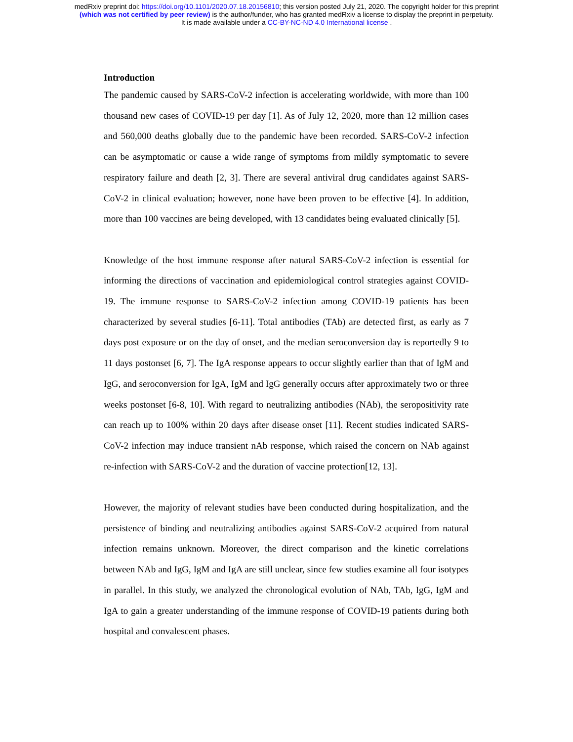medRxiv preprint doi: https://doi.org/10.1101/2020.07.18.20156810; this version posted July 21, 2020. The copyright holder for this preprint
(which was not certified by peer review) is the author/funder, who has granted medRxiv a license to display the preprint in perpetuity.
It is made available under a CC-BY-NC-ND 4.0 International license .
Introduction
The pandemic caused by SARS-CoV-2 infection is accelerating worldwide, with more than 100 thousand new cases of COVID-19 per day [1]. As of July 12, 2020, more than 12 million cases and 560,000 deaths globally due to the pandemic have been recorded. SARS-CoV-2 infection can be asymptomatic or cause a wide range of symptoms from mildly symptomatic to severe respiratory failure and death [2, 3]. There are several antiviral drug candidates against SARS-CoV-2 in clinical evaluation; however, none have been proven to be effective [4]. In addition, more than 100 vaccines are being developed, with 13 candidates being evaluated clinically [5].
Knowledge of the host immune response after natural SARS-CoV-2 infection is essential for informing the directions of vaccination and epidemiological control strategies against COVID-19. The immune response to SARS-CoV-2 infection among COVID-19 patients has been characterized by several studies [6-11]. Total antibodies (TAb) are detected first, as early as 7 days post exposure or on the day of onset, and the median seroconversion day is reportedly 9 to 11 days postonset [6, 7]. The IgA response appears to occur slightly earlier than that of IgM and IgG, and seroconversion for IgA, IgM and IgG generally occurs after approximately two or three weeks postonset [6-8, 10]. With regard to neutralizing antibodies (NAb), the seropositivity rate can reach up to 100% within 20 days after disease onset [11]. Recent studies indicated SARS-CoV-2 infection may induce transient nAb response, which raised the concern on NAb against re-infection with SARS-CoV-2 and the duration of vaccine protection[12, 13].
However, the majority of relevant studies have been conducted during hospitalization, and the persistence of binding and neutralizing antibodies against SARS-CoV-2 acquired from natural infection remains unknown. Moreover, the direct comparison and the kinetic correlations between NAb and IgG, IgM and IgA are still unclear, since few studies examine all four isotypes in parallel. In this study, we analyzed the chronological evolution of NAb, TAb, IgG, IgM and IgA to gain a greater understanding of the immune response of COVID-19 patients during both hospital and convalescent phases.